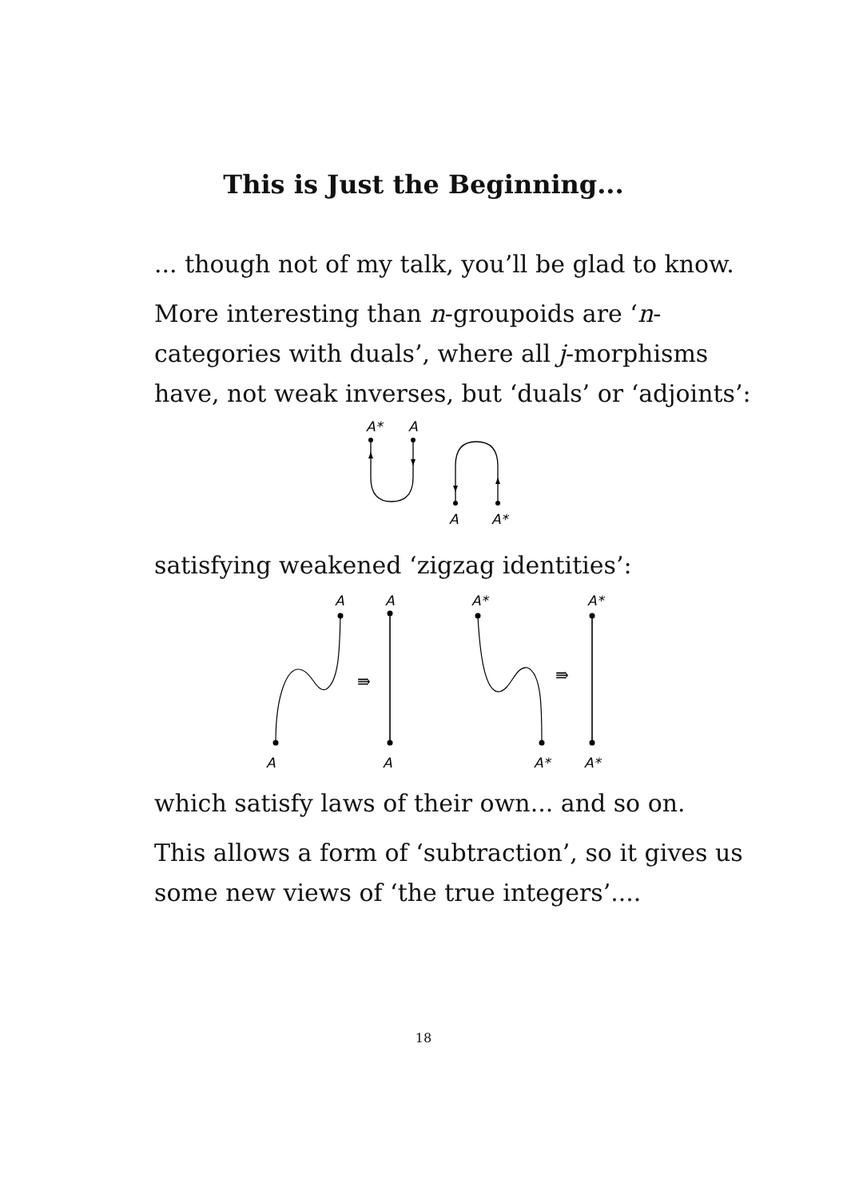This is Just the Beginning...
... though not of my talk, you’ll be glad to know.
More interesting than n-groupoids are ‘n-categories with duals’, where all j-morphisms have, not weak inverses, but ‘duals’ or ‘adjoints’:
A*
A
A
A*
satisfying weakened ‘zigzag identities’:
⇛
⇛
A
A
A*
A*
A
A
A*
A*
which satisfy laws of their own... and so on.
This allows a form of ‘subtraction’, so it gives us some new views of ‘the true integers’....
18